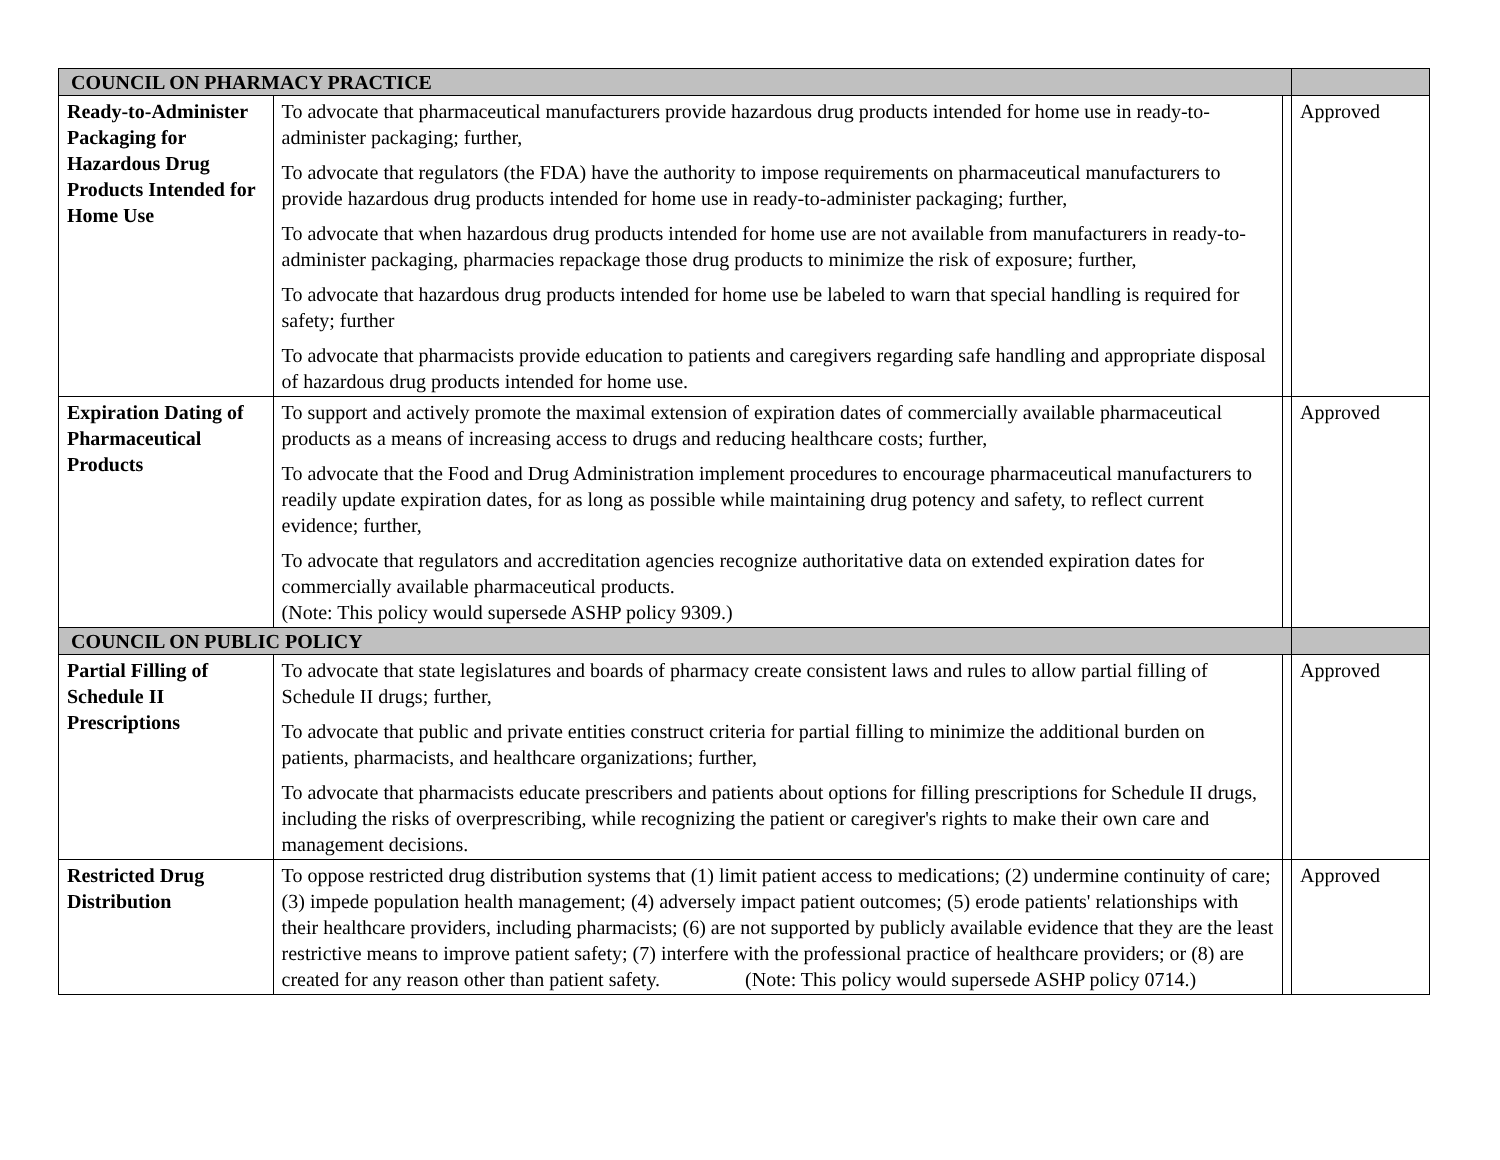| COUNCIL ON PHARMACY PRACTICE | | | |
| Ready-to-Administer Packaging for Hazardous Drug Products Intended for Home Use | To advocate that pharmaceutical manufacturers provide hazardous drug products intended for home use in ready-to-administer packaging; further, To advocate that regulators (the FDA) have the authority to impose requirements on pharmaceutical manufacturers to provide hazardous drug products intended for home use in ready-to-administer packaging; further, To advocate that when hazardous drug products intended for home use are not available from manufacturers in ready-to-administer packaging, pharmacies repackage those drug products to minimize the risk of exposure; further, To advocate that hazardous drug products intended for home use be labeled to warn that special handling is required for safety; further To advocate that pharmacists provide education to patients and caregivers regarding safe handling and appropriate disposal of hazardous drug products intended for home use. | | Approved |
| Expiration Dating of Pharmaceutical Products | To support and actively promote the maximal extension of expiration dates of commercially available pharmaceutical products as a means of increasing access to drugs and reducing healthcare costs; further, To advocate that the Food and Drug Administration implement procedures to encourage pharmaceutical manufacturers to readily update expiration dates, for as long as possible while maintaining drug potency and safety, to reflect current evidence; further, To advocate that regulators and accreditation agencies recognize authoritative data on extended expiration dates for commercially available pharmaceutical products. (Note: This policy would supersede ASHP policy 9309.) | | Approved |
| COUNCIL ON PUBLIC POLICY | | | |
| Partial Filling of Schedule II Prescriptions | To advocate that state legislatures and boards of pharmacy create consistent laws and rules to allow partial filling of Schedule II drugs; further, To advocate that public and private entities construct criteria for partial filling to minimize the additional burden on patients, pharmacists, and healthcare organizations; further, To advocate that pharmacists educate prescribers and patients about options for filling prescriptions for Schedule II drugs, including the risks of overprescribing, while recognizing the patient or caregiver's rights to make their own care and management decisions. | | Approved |
| Restricted Drug Distribution | To oppose restricted drug distribution systems that (1) limit patient access to medications; (2) undermine continuity of care; (3) impede population health management; (4) adversely impact patient outcomes; (5) erode patients' relationships with their healthcare providers, including pharmacists; (6) are not supported by publicly available evidence that they are the least restrictive means to improve patient safety; (7) interfere with the professional practice of healthcare providers; or (8) are created for any reason other than patient safety. (Note: This policy would supersede ASHP policy 0714.) | | Approved |